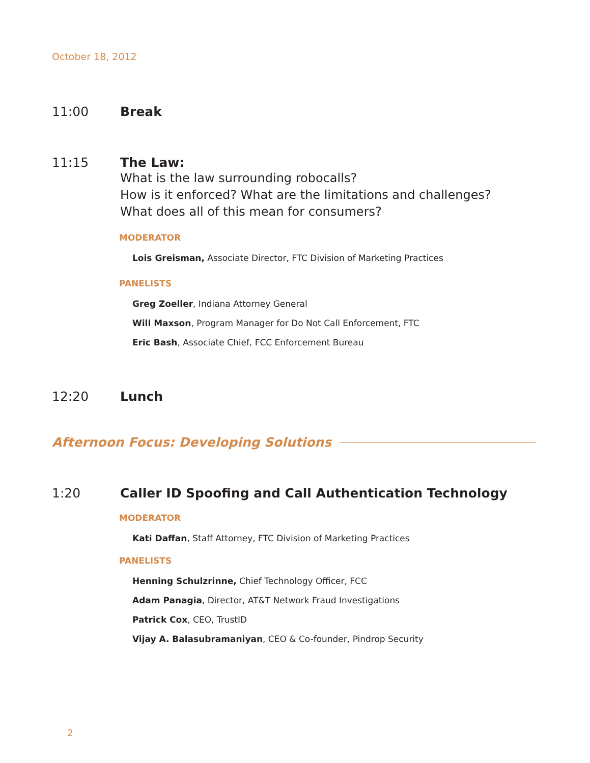October 18, 2012
11:00 Break
11:15 The Law:
What is the law surrounding robocalls?
How is it enforced? What are the limitations and challenges?
What does all of this mean for consumers?
MODERATOR
Lois Greisman, Associate Director, FTC Division of Marketing Practices
PANELISTS
Greg Zoeller, Indiana Attorney General
Will Maxson, Program Manager for Do Not Call Enforcement, FTC
Eric Bash, Associate Chief, FCC Enforcement Bureau
12:20 Lunch
Afternoon Focus: Developing Solutions
1:20 Caller ID Spoofing and Call Authentication Technology
MODERATOR
Kati Daffan, Staff Attorney, FTC Division of Marketing Practices
PANELISTS
Henning Schulzrinne, Chief Technology Officer, FCC
Adam Panagia, Director, AT&T Network Fraud Investigations
Patrick Cox, CEO, TrustID
Vijay A. Balasubramaniyan, CEO & Co-founder, Pindrop Security
2